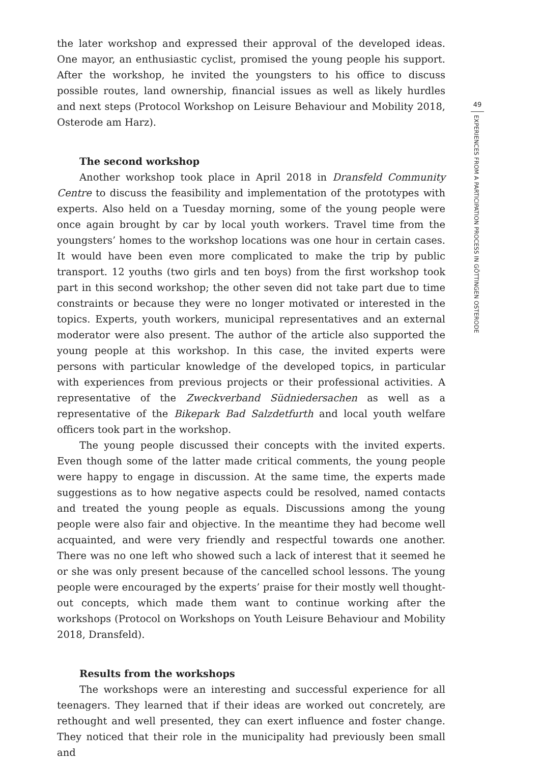the later workshop and expressed their approval of the developed ideas. One mayor, an enthusiastic cyclist, promised the young people his support. After the workshop, he invited the youngsters to his office to discuss possible routes, land ownership, financial issues as well as likely hurdles and next steps (Protocol Workshop on Leisure Behaviour and Mobility 2018, Osterode am Harz).
The second workshop
Another workshop took place in April 2018 in Dransfeld Community Centre to discuss the feasibility and implementation of the prototypes with experts. Also held on a Tuesday morning, some of the young people were once again brought by car by local youth workers. Travel time from the youngsters’ homes to the workshop locations was one hour in certain cases. It would have been even more complicated to make the trip by public transport. 12 youths (two girls and ten boys) from the first workshop took part in this second workshop; the other seven did not take part due to time constraints or because they were no longer motivated or interested in the topics. Experts, youth workers, municipal representatives and an external moderator were also present. The author of the article also supported the young people at this workshop. In this case, the invited experts were persons with particular knowledge of the developed topics, in particular with experiences from previous projects or their professional activities. A representative of the Zweckverband Südniedersachen as well as a representative of the Bikepark Bad Salzdetfurth and local youth welfare officers took part in the workshop.
The young people discussed their concepts with the invited experts. Even though some of the latter made critical comments, the young people were happy to engage in discussion. At the same time, the experts made sugges­tions as to how negative aspects could be resolved, named contacts and treated the young people as equals. Discussions among the young people were also fair and objective. In the meantime they had become well acquainted, and were very friendly and respectful towards one another. There was no one left who showed such a lack of interest that it seemed he or she was only present because of the cancelled school lessons. The young people were encouraged by the experts’ praise for their mostly well thought-out concepts, which made them want to continue working after the workshops (Protocol on Workshops on Youth Leisure Behaviour and Mobility 2018, Dransfeld).
Results from the workshops
The workshops were an interesting and successful experience for all teenagers. They learned that if their ideas are worked out concretely, are rethought and well presented, they can exert influence and foster change. They noticed that their role in the municipality had previously been small and
49
EXPERIENCES FROM A PARTICIPATION PROCESS IN GÖTTINGEN OSTERODE